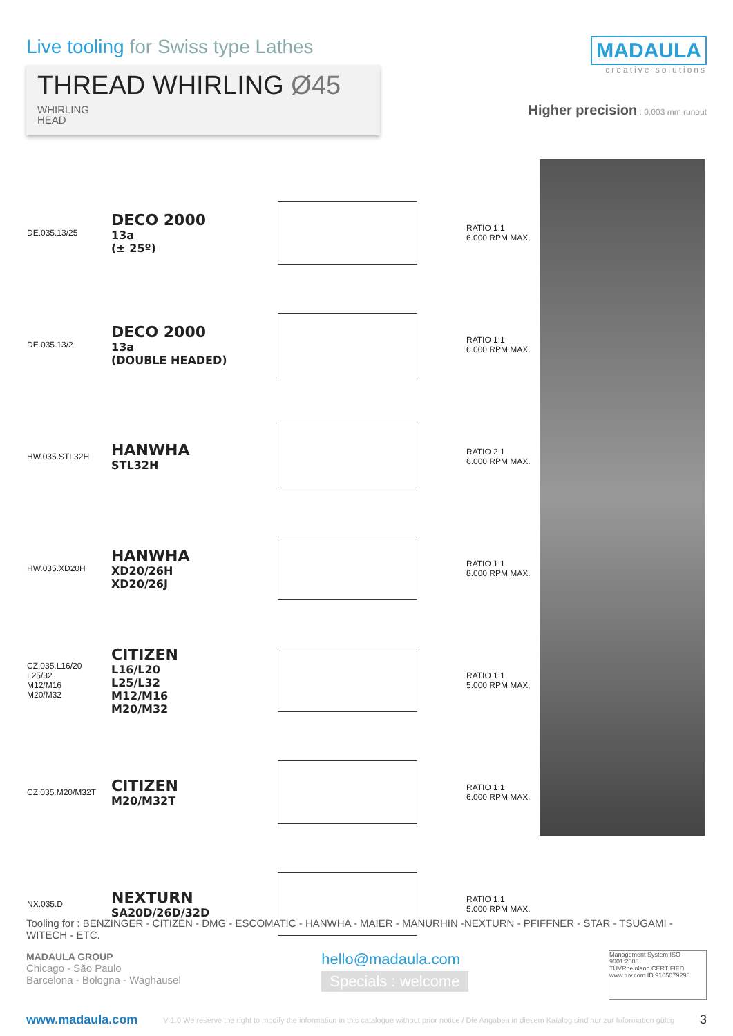Live tooling for Swiss type Lathes
THREAD WHIRLING Ø45 WHIRLING
HEAD
MADAULA
creative solutions
Higher precision : 0,003 mm runout
| DE.035.13/25 | DECO 2000 13a (± 25º) | | RATIO 1:1 6.000 RPM MAX. |
| DE.035.13/2 | DECO 2000 13a (DOUBLE HEADED) | | RATIO 1:1 6.000 RPM MAX. |
| HW.035.STL32H | HANWHA STL32H | | RATIO 2:1 6.000 RPM MAX. |
| HW.035.XD20H | HANWHA XD20/26H XD20/26J | | RATIO 1:1 8.000 RPM MAX. |
| CZ.035.L16/20 L25/32 M12/M16 M20/M32 | CITIZEN L16/L20 L25/L32 M12/M16 M20/M32 | | RATIO 1:1 5.000 RPM MAX. |
| CZ.035.M20/M32T | CITIZEN M20/M32T | | RATIO 1:1 6.000 RPM MAX. |
| NX.035.D | NEXTURN SA20D/26D/32D | | RATIO 1:1 5.000 RPM MAX. |
Tooling for : BENZINGER - CITIZEN - DMG - ESCOMATIC - HANWHA - MAIER - MANURHIN -NEXTURN - PFIFFNER - STAR - TSUGAMI - WITECH - ETC.
MADAULA GROUP
Chicago - São Paulo
Barcelona - Bologna - Waghäusel
hello@madaula.com
Specials : welcome
Management System ISO 9001:2008
TÜVRheinland CERTIFIED
www.tuv.com ID 9105079298
www.madaula.com V 1.0 We reserve the right to modify the information in this catalogue without prior notice / Die Angaben in diesem Katalog sind nur zur Information gültig 3